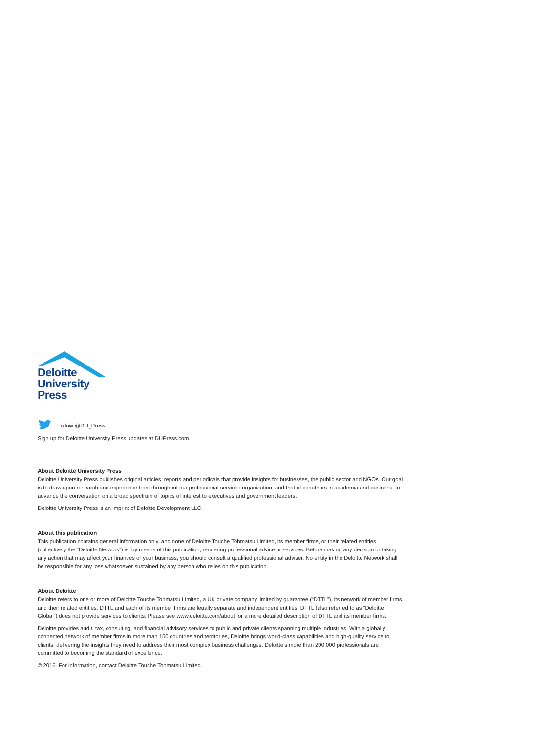Deloitte
University
Press
Follow @DU_Press
Sign up for Deloitte University Press updates at DUPress.com.
About Deloitte University Press
Deloitte University Press publishes original articles, reports and periodicals that provide insights for businesses, the public sector and NGOs. Our goal is to draw upon research and experience from throughout our professional services organization, and that of coauthors in academia and business, to advance the conversation on a broad spectrum of topics of interest to executives and government leaders.
Deloitte University Press is an imprint of Deloitte Development LLC.
About this publication
This publication contains general information only, and none of Deloitte Touche Tohmatsu Limited, its member firms, or their related entities (collectively the “Deloitte Network”) is, by means of this publication, rendering professional advice or services. Before making any decision or taking any action that may affect your finances or your business, you should consult a qualified professional adviser. No entity in the Deloitte Network shall be responsible for any loss whatsoever sustained by any person who relies on this publication.
About Deloitte
Deloitte refers to one or more of Deloitte Touche Tohmatsu Limited, a UK private company limited by guarantee (“DTTL”), its network of member firms, and their related entities. DTTL and each of its member firms are legally separate and independent entities. DTTL (also referred to as “Deloitte Global”) does not provide services to clients. Please see www.deloitte.com/about for a more detailed description of DTTL and its member firms.
Deloitte provides audit, tax, consulting, and financial advisory services to public and private clients spanning multiple industries. With a globally connected network of member firms in more than 150 countries and territories, Deloitte brings world-class capabilities and high-quality service to clients, delivering the insights they need to address their most complex business challenges. Deloitte’s more than 200,000 professionals are committed to becoming the standard of excellence.
© 2016. For information, contact Deloitte Touche Tohmatsu Limited.